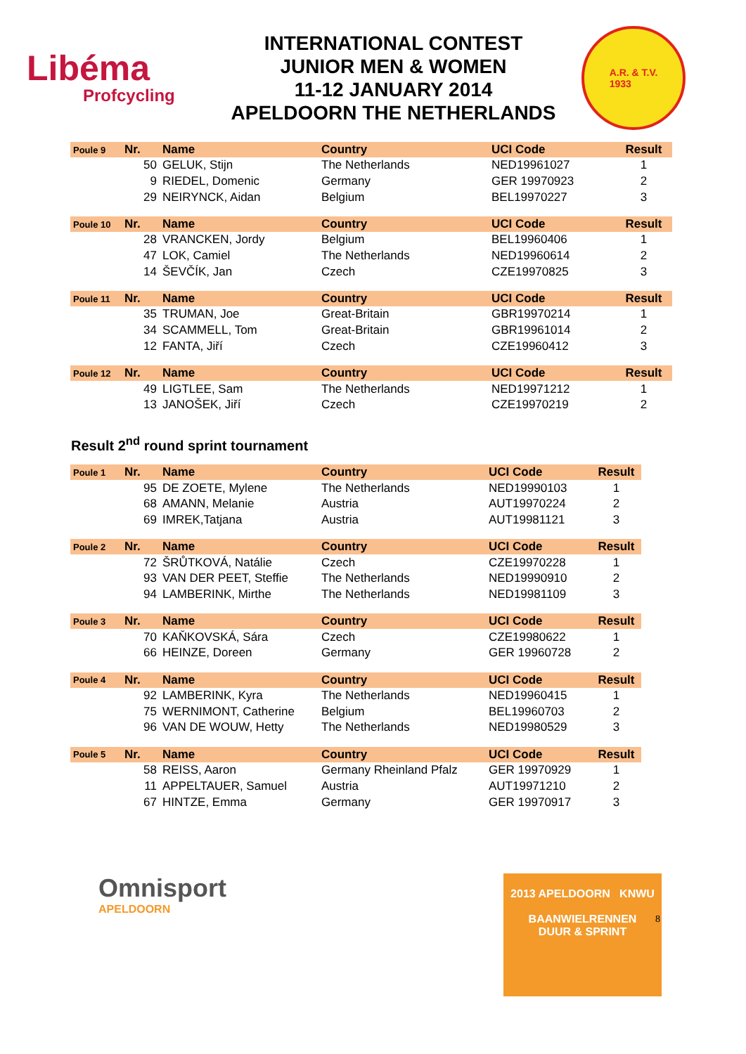Libéma
Profcycling
INTERNATIONAL CONTEST
JUNIOR MEN & WOMEN
11-12 JANUARY 2014
APELDOORN THE NETHERLANDS
A.R. & T.V.
1933
| Poule 9 | Nr. | Name | Country | UCI Code | Result |
| --- | --- | --- | --- | --- | --- |
| | 50 | GELUK, Stijn | The Netherlands | NED19961027 | 1 |
| | 9 | RIEDEL, Domenic | Germany | GER 19970923 | 2 |
| | 29 | NEIRYNCK, Aidan | Belgium | BEL19970227 | 3 |
| Poule 10 | Nr. | Name | Country | UCI Code | Result |
| --- | --- | --- | --- | --- | --- |
| | 28 | VRANCKEN, Jordy | Belgium | BEL19960406 | 1 |
| | 47 | LOK, Camiel | The Netherlands | NED19960614 | 2 |
| | 14 | ŠEVČÍK, Jan | Czech | CZE19970825 | 3 |
| Poule 11 | Nr. | Name | Country | UCI Code | Result |
| --- | --- | --- | --- | --- | --- |
| | 35 | TRUMAN, Joe | Great-Britain | GBR19970214 | 1 |
| | 34 | SCAMMELL, Tom | Great-Britain | GBR19961014 | 2 |
| | 12 | FANTA, Jiří | Czech | CZE19960412 | 3 |
| Poule 12 | Nr. | Name | Country | UCI Code | Result |
| --- | --- | --- | --- | --- | --- |
| | 49 | LIGTLEE, Sam | The Netherlands | NED19971212 | 1 |
| | 13 | JANOŠEK, Jiří | Czech | CZE19970219 | 2 |
Result 2<sup>nd</sup> round sprint tournament
| Poule 1 | Nr. | Name | Country | UCI Code | Result |
| --- | --- | --- | --- | --- | --- |
| | 95 | DE ZOETE, Mylene | The Netherlands | NED19990103 | 1 |
| | 68 | AMANN, Melanie | Austria | AUT19970224 | 2 |
| | 69 | IMREK,Tatjana | Austria | AUT19981121 | 3 |
| Poule 2 | Nr. | Name | Country | UCI Code | Result |
| --- | --- | --- | --- | --- | --- |
| | 72 | ŠRŮTKOVÁ, Natálie | Czech | CZE19970228 | 1 |
| | 93 | VAN DER PEET, Steffie | The Netherlands | NED19990910 | 2 |
| | 94 | LAMBERINK, Mirthe | The Netherlands | NED19981109 | 3 |
| Poule 3 | Nr. | Name | Country | UCI Code | Result |
| --- | --- | --- | --- | --- | --- |
| | 70 | KAŇKOVSKÁ, Sára | Czech | CZE19980622 | 1 |
| | 66 | HEINZE, Doreen | Germany | GER 19960728 | 2 |
| Poule 4 | Nr. | Name | Country | UCI Code | Result |
| --- | --- | --- | --- | --- | --- |
| | 92 | LAMBERINK, Kyra | The Netherlands | NED19960415 | 1 |
| | 75 | WERNIMONT, Catherine | Belgium | BEL19960703 | 2 |
| | 96 | VAN DE WOUW, Hetty | The Netherlands | NED19980529 | 3 |
| Poule 5 | Nr. | Name | Country | UCI Code | Result |
| --- | --- | --- | --- | --- | --- |
| | 58 | REISS, Aaron | Germany Rheinland Pfalz | GER 19970929 | 1 |
| | 11 | APPELTAUER, Samuel | Austria | AUT19971210 | 2 |
| | 67 | HINTZE, Emma | Germany | GER 19970917 | 3 |
8
Omnisport
APELDOORN
2013 APELDOORN KNWU
BAANWIELRENNEN
DUUR & SPRINT